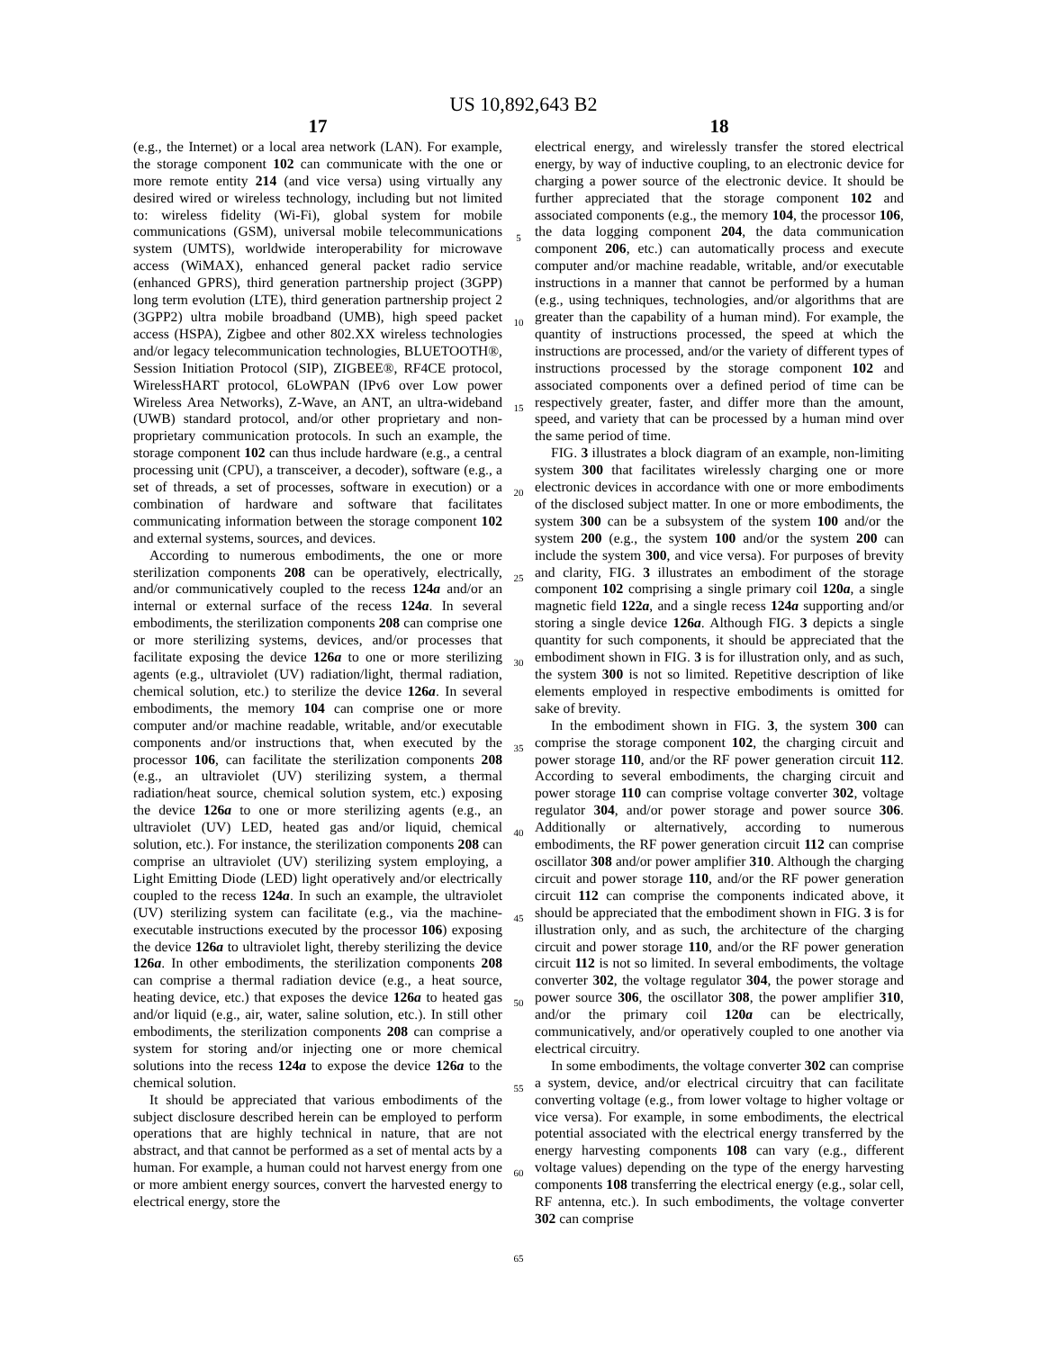US 10,892,643 B2
17
(e.g., the Internet) or a local area network (LAN). For example, the storage component 102 can communicate with the one or more remote entity 214 (and vice versa) using virtually any desired wired or wireless technology, including but not limited to: wireless fidelity (Wi-Fi), global system for mobile communications (GSM), universal mobile telecommunications system (UMTS), worldwide interoperability for microwave access (WiMAX), enhanced general packet radio service (enhanced GPRS), third generation partnership project (3GPP) long term evolution (LTE), third generation partnership project 2 (3GPP2) ultra mobile broadband (UMB), high speed packet access (HSPA), Zigbee and other 802.XX wireless technologies and/or legacy telecommunication technologies, BLUETOOTH®, Session Initiation Protocol (SIP), ZIGBEE®, RF4CE protocol, WirelessHART protocol, 6LoWPAN (IPv6 over Low power Wireless Area Networks), Z-Wave, an ANT, an ultra-wideband (UWB) standard protocol, and/or other proprietary and non-proprietary communication protocols. In such an example, the storage component 102 can thus include hardware (e.g., a central processing unit (CPU), a transceiver, a decoder), software (e.g., a set of threads, a set of processes, software in execution) or a combination of hardware and software that facilitates communicating information between the storage component 102 and external systems, sources, and devices.
According to numerous embodiments, the one or more sterilization components 208 can be operatively, electrically, and/or communicatively coupled to the recess 124a and/or an internal or external surface of the recess 124a. In several embodiments, the sterilization components 208 can comprise one or more sterilizing systems, devices, and/or processes that facilitate exposing the device 126a to one or more sterilizing agents (e.g., ultraviolet (UV) radiation/light, thermal radiation, chemical solution, etc.) to sterilize the device 126a. In several embodiments, the memory 104 can comprise one or more computer and/or machine readable, writable, and/or executable components and/or instructions that, when executed by the processor 106, can facilitate the sterilization components 208 (e.g., an ultraviolet (UV) sterilizing system, a thermal radiation/heat source, chemical solution system, etc.) exposing the device 126a to one or more sterilizing agents (e.g., an ultraviolet (UV) LED, heated gas and/or liquid, chemical solution, etc.). For instance, the sterilization components 208 can comprise an ultraviolet (UV) sterilizing system employing, a Light Emitting Diode (LED) light operatively and/or electrically coupled to the recess 124a. In such an example, the ultraviolet (UV) sterilizing system can facilitate (e.g., via the machine-executable instructions executed by the processor 106) exposing the device 126a to ultraviolet light, thereby sterilizing the device 126a. In other embodiments, the sterilization components 208 can comprise a thermal radiation device (e.g., a heat source, heating device, etc.) that exposes the device 126a to heated gas and/or liquid (e.g., air, water, saline solution, etc.). In still other embodiments, the sterilization components 208 can comprise a system for storing and/or injecting one or more chemical solutions into the recess 124a to expose the device 126a to the chemical solution.
It should be appreciated that various embodiments of the subject disclosure described herein can be employed to perform operations that are highly technical in nature, that are not abstract, and that cannot be performed as a set of mental acts by a human. For example, a human could not harvest energy from one or more ambient energy sources, convert the harvested energy to electrical energy, store the
5
10
15
20
25
30
35
40
45
50
55
60
65
18
electrical energy, and wirelessly transfer the stored electrical energy, by way of inductive coupling, to an electronic device for charging a power source of the electronic device. It should be further appreciated that the storage component 102 and associated components (e.g., the memory 104, the processor 106, the data logging component 204, the data communication component 206, etc.) can automatically process and execute computer and/or machine readable, writable, and/or executable instructions in a manner that cannot be performed by a human (e.g., using techniques, technologies, and/or algorithms that are greater than the capability of a human mind). For example, the quantity of instructions processed, the speed at which the instructions are processed, and/or the variety of different types of instructions processed by the storage component 102 and associated components over a defined period of time can be respectively greater, faster, and differ more than the amount, speed, and variety that can be processed by a human mind over the same period of time.
FIG. 3 illustrates a block diagram of an example, non-limiting system 300 that facilitates wirelessly charging one or more electronic devices in accordance with one or more embodiments of the disclosed subject matter. In one or more embodiments, the system 300 can be a subsystem of the system 100 and/or the system 200 (e.g., the system 100 and/or the system 200 can include the system 300, and vice versa). For purposes of brevity and clarity, FIG. 3 illustrates an embodiment of the storage component 102 comprising a single primary coil 120a, a single magnetic field 122a, and a single recess 124a supporting and/or storing a single device 126a. Although FIG. 3 depicts a single quantity for such components, it should be appreciated that the embodiment shown in FIG. 3 is for illustration only, and as such, the system 300 is not so limited. Repetitive description of like elements employed in respective embodiments is omitted for sake of brevity.
In the embodiment shown in FIG. 3, the system 300 can comprise the storage component 102, the charging circuit and power storage 110, and/or the RF power generation circuit 112. According to several embodiments, the charging circuit and power storage 110 can comprise voltage converter 302, voltage regulator 304, and/or power storage and power source 306. Additionally or alternatively, according to numerous embodiments, the RF power generation circuit 112 can comprise oscillator 308 and/or power amplifier 310. Although the charging circuit and power storage 110, and/or the RF power generation circuit 112 can comprise the components indicated above, it should be appreciated that the embodiment shown in FIG. 3 is for illustration only, and as such, the architecture of the charging circuit and power storage 110, and/or the RF power generation circuit 112 is not so limited. In several embodiments, the voltage converter 302, the voltage regulator 304, the power storage and power source 306, the oscillator 308, the power amplifier 310, and/or the primary coil 120a can be electrically, communicatively, and/or operatively coupled to one another via electrical circuitry.
In some embodiments, the voltage converter 302 can comprise a system, device, and/or electrical circuitry that can facilitate converting voltage (e.g., from lower voltage to higher voltage or vice versa). For example, in some embodiments, the electrical potential associated with the electrical energy transferred by the energy harvesting components 108 can vary (e.g., different voltage values) depending on the type of the energy harvesting components 108 transferring the electrical energy (e.g., solar cell, RF antenna, etc.). In such embodiments, the voltage converter 302 can comprise